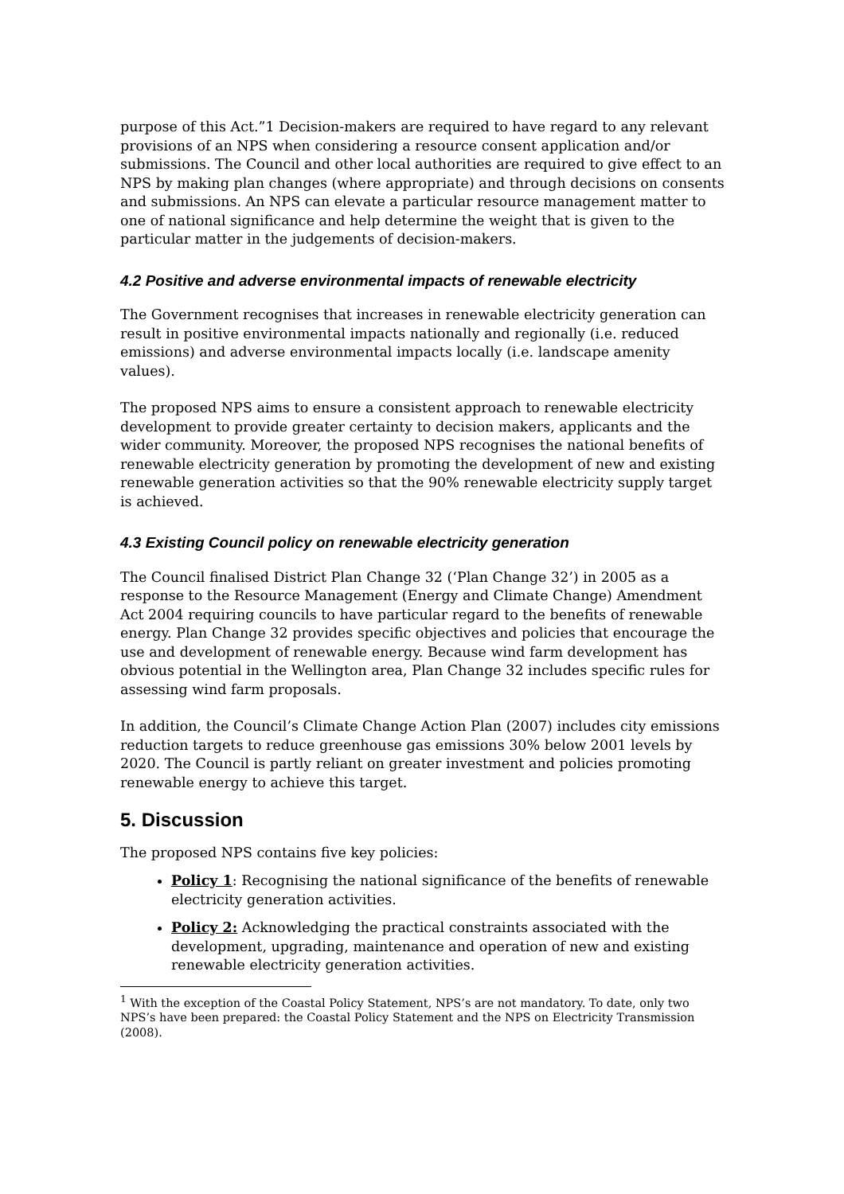purpose of this Act.”1 Decision-makers are required to have regard to any relevant provisions of an NPS when considering a resource consent application and/or submissions. The Council and other local authorities are required to give effect to an NPS by making plan changes (where appropriate) and through decisions on consents and submissions. An NPS can elevate a particular resource management matter to one of national significance and help determine the weight that is given to the particular matter in the judgements of decision-makers.
4.2 Positive and adverse environmental impacts of renewable electricity
The Government recognises that increases in renewable electricity generation can result in positive environmental impacts nationally and regionally (i.e. reduced emissions) and adverse environmental impacts locally (i.e. landscape amenity values).
The proposed NPS aims to ensure a consistent approach to renewable electricity development to provide greater certainty to decision makers, applicants and the wider community. Moreover, the proposed NPS recognises the national benefits of renewable electricity generation by promoting the development of new and existing renewable generation activities so that the 90% renewable electricity supply target is achieved.
4.3 Existing Council policy on renewable electricity generation
The Council finalised District Plan Change 32 (‘Plan Change 32’) in 2005 as a response to the Resource Management (Energy and Climate Change) Amendment Act 2004 requiring councils to have particular regard to the benefits of renewable energy. Plan Change 32 provides specific objectives and policies that encourage the use and development of renewable energy. Because wind farm development has obvious potential in the Wellington area, Plan Change 32 includes specific rules for assessing wind farm proposals.
In addition, the Council’s Climate Change Action Plan (2007) includes city emissions reduction targets to reduce greenhouse gas emissions 30% below 2001 levels by 2020. The Council is partly reliant on greater investment and policies promoting renewable energy to achieve this target.
5. Discussion
The proposed NPS contains five key policies:
Policy 1: Recognising the national significance of the benefits of renewable electricity generation activities.
Policy 2: Acknowledging the practical constraints associated with the development, upgrading, maintenance and operation of new and existing renewable electricity generation activities.
<sup>1</sup> With the exception of the Coastal Policy Statement, NPS’s are not mandatory. To date, only two NPS’s have been prepared: the Coastal Policy Statement and the NPS on Electricity Transmission (2008).